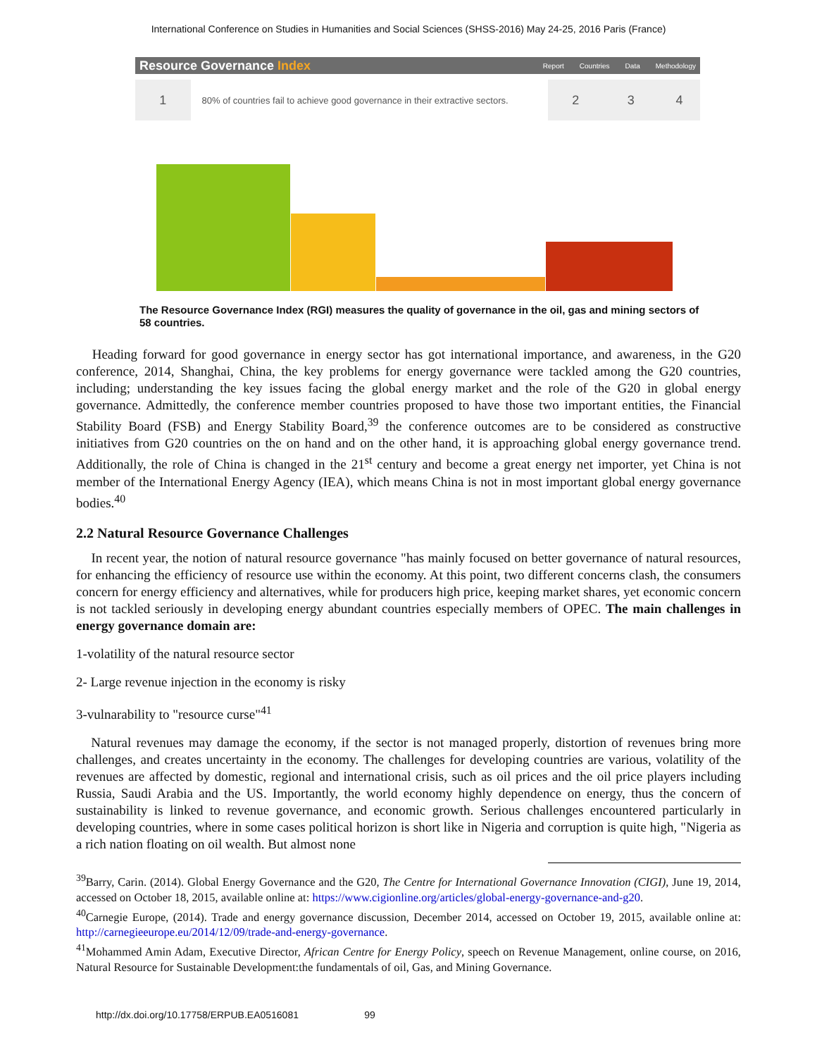International Conference on Studies in Humanities and Social Sciences (SHSS-2016) May 24-25, 2016 Paris (France)
Resource Governance Index
Report Countries Data Methodology
1
80% of countries fail to achieve good governance in their extractive sectors.
2 3 4
The Resource Governance Index (RGI) measures the quality of governance in the oil, gas and mining sectors of 58 countries.
Heading forward for good governance in energy sector has got international importance, and awareness, in the G20 conference, 2014, Shanghai, China, the key problems for energy governance were tackled among the G20 countries, including; understanding the key issues facing the global energy market and the role of the G20 in global energy governance. Admittedly, the conference member countries proposed to have those two important entities, the Financial Stability Board (FSB) and Energy Stability Board,<sup>39</sup> the conference outcomes are to be considered as constructive initiatives from G20 countries on the on hand and on the other hand, it is approaching global energy governance trend. Additionally, the role of China is changed in the 21<sup>st</sup> century and become a great energy net importer, yet China is not member of the International Energy Agency (IEA), which means China is not in most important global energy governance bodies.<sup>40</sup>
2.2 Natural Resource Governance Challenges
In recent year, the notion of natural resource governance "has mainly focused on better governance of natural resources, for enhancing the efficiency of resource use within the economy. At this point, two different concerns clash, the consumers concern for energy efficiency and alternatives, while for producers high price, keeping market shares, yet economic concern is not tackled seriously in developing energy abundant countries especially members of OPEC. The main challenges in energy governance domain are:
1-volatility of the natural resource sector
2- Large revenue injection in the economy is risky
3-vulnarability to "resource curse"<sup>41</sup>
Natural revenues may damage the economy, if the sector is not managed properly, distortion of revenues bring more challenges, and creates uncertainty in the economy. The challenges for developing countries are various, volatility of the revenues are affected by domestic, regional and international crisis, such as oil prices and the oil price players including Russia, Saudi Arabia and the US. Importantly, the world economy highly dependence on energy, thus the concern of sustainability is linked to revenue governance, and economic growth. Serious challenges encountered particularly in developing countries, where in some cases political horizon is short like in Nigeria and corruption is quite high, "Nigeria as a rich nation floating on oil wealth. But almost none
<sup>39</sup> Barry, Carin. (2014). Global Energy Governance and the G20, The Centre for International Governance Innovation (CIGI), June 19, 2014, accessed on October 18, 2015, available online at: https://www.cigionline.org/articles/global-energy-governance-and-g20.
<sup>40</sup> Carnegie Europe, (2014). Trade and energy governance discussion, December 2014, accessed on October 19, 2015, available online at: http://carnegieeurope.eu/2014/12/09/trade-and-energy-governance.
<sup>41</sup> Mohammed Amin Adam, Executive Director, African Centre for Energy Policy, speech on Revenue Management, online course, on 2016, Natural Resource for Sustainable Development:the fundamentals of oil, Gas, and Mining Governance.
http://dx.doi.org/10.17758/ERPUB.EA0516081 99